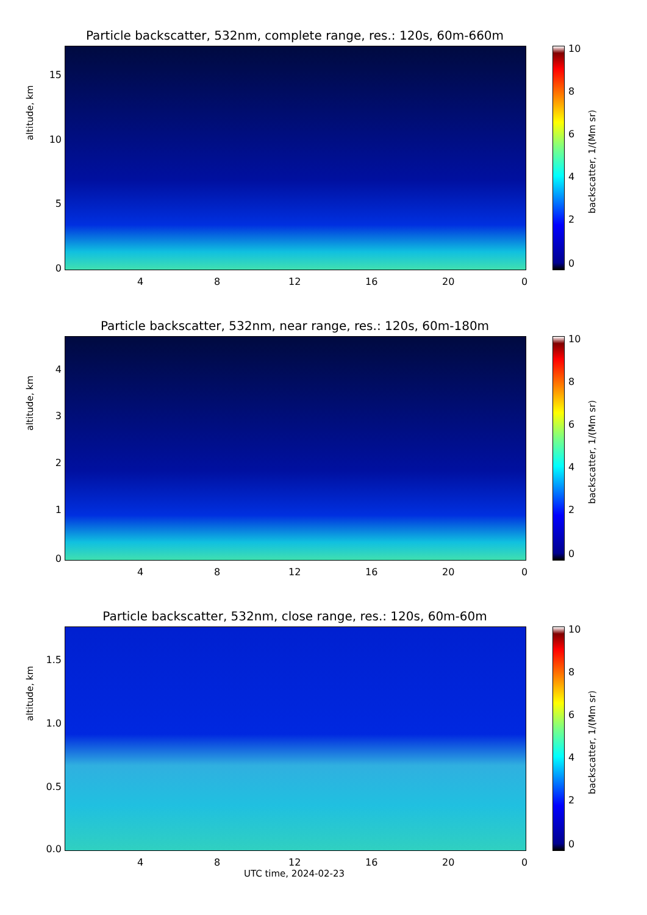Particle backscatter, 532nm, complete range, res.: 120s, 60m-660m
altitude, km
15
10
5
0
4 8 12 16 20 0
10
8
6
4
2
0
backscatter, 1/(Mm sr)
Particle backscatter, 532nm, near range, res.: 120s, 60m-180m
altitude, km
4
3
2
1
0
4 8 12 16 20 0
10
8
6
4
2
0
backscatter, 1/(Mm sr)
Particle backscatter, 532nm, close range, res.: 120s, 60m-60m
altitude, km
1.5
1.0
0.5
0.0
4 8 12 16 20 0
10
8
6
4
2
0
backscatter, 1/(Mm sr)
UTC time, 2024-02-23